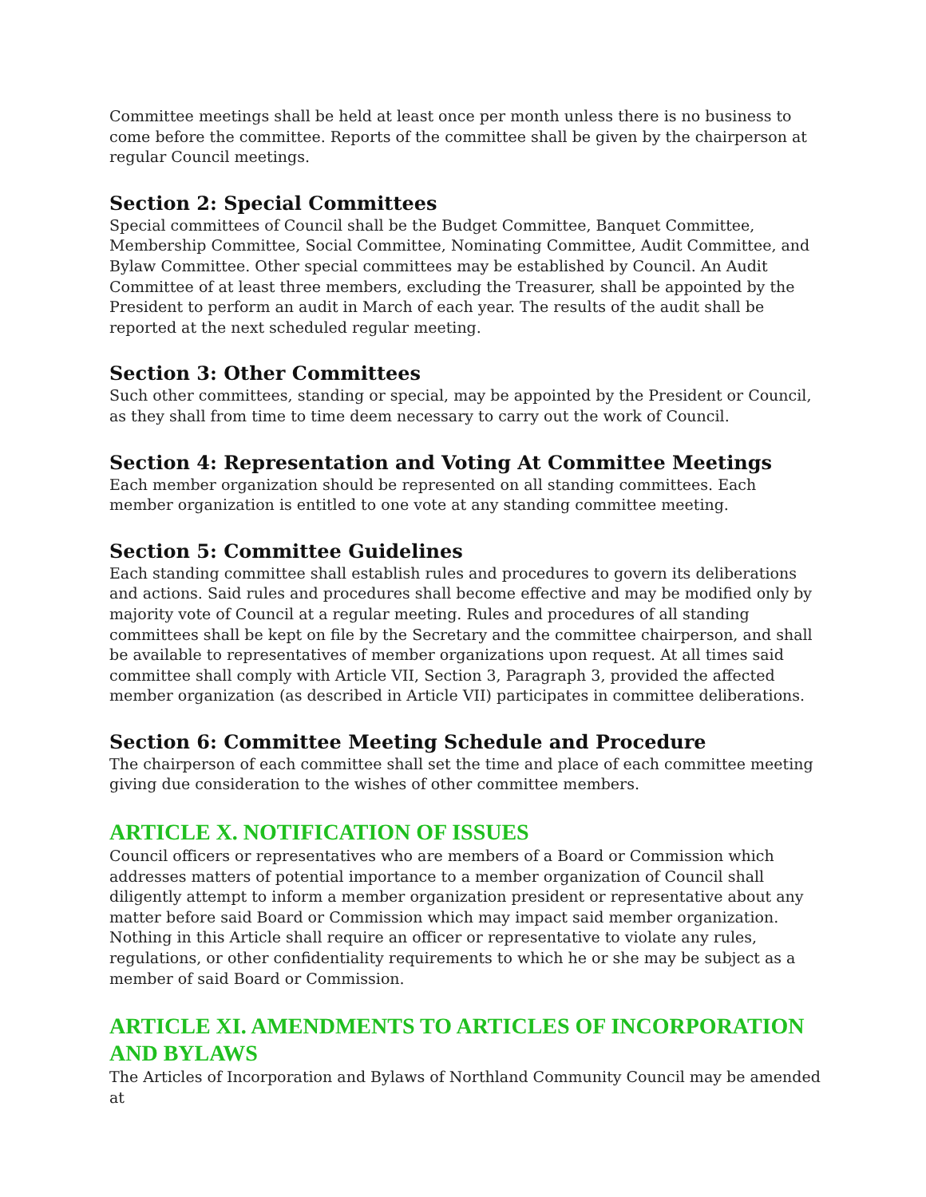Committee meetings shall be held at least once per month unless there is no business to come before the committee. Reports of the committee shall be given by the chairperson at regular Council meetings.
Section 2: Special Committees
Special committees of Council shall be the Budget Committee, Banquet Committee, Membership Committee, Social Committee, Nominating Committee, Audit Committee, and Bylaw Committee. Other special committees may be established by Council. An Audit Committee of at least three members, excluding the Treasurer, shall be appointed by the President to perform an audit in March of each year. The results of the audit shall be reported at the next scheduled regular meeting.
Section 3: Other Committees
Such other committees, standing or special, may be appointed by the President or Council, as they shall from time to time deem necessary to carry out the work of Council.
Section 4: Representation and Voting At Committee Meetings
Each member organization should be represented on all standing committees. Each member organization is entitled to one vote at any standing committee meeting.
Section 5: Committee Guidelines
Each standing committee shall establish rules and procedures to govern its deliberations and actions. Said rules and procedures shall become effective and may be modified only by majority vote of Council at a regular meeting. Rules and procedures of all standing committees shall be kept on file by the Secretary and the committee chairperson, and shall be available to representatives of member organizations upon request. At all times said committee shall comply with Article VII, Section 3, Paragraph 3, provided the affected member organization (as described in Article VII) participates in committee deliberations.
Section 6: Committee Meeting Schedule and Procedure
The chairperson of each committee shall set the time and place of each committee meeting giving due consideration to the wishes of other committee members.
ARTICLE X. NOTIFICATION OF ISSUES
Council officers or representatives who are members of a Board or Commission which addresses matters of potential importance to a member organization of Council shall diligently attempt to inform a member organization president or representative about any matter before said Board or Commission which may impact said member organization. Nothing in this Article shall require an officer or representative to violate any rules, regulations, or other confidentiality requirements to which he or she may be subject as a member of said Board or Commission.
ARTICLE XI. AMENDMENTS TO ARTICLES OF INCORPORATION AND BYLAWS
The Articles of Incorporation and Bylaws of Northland Community Council may be amended at